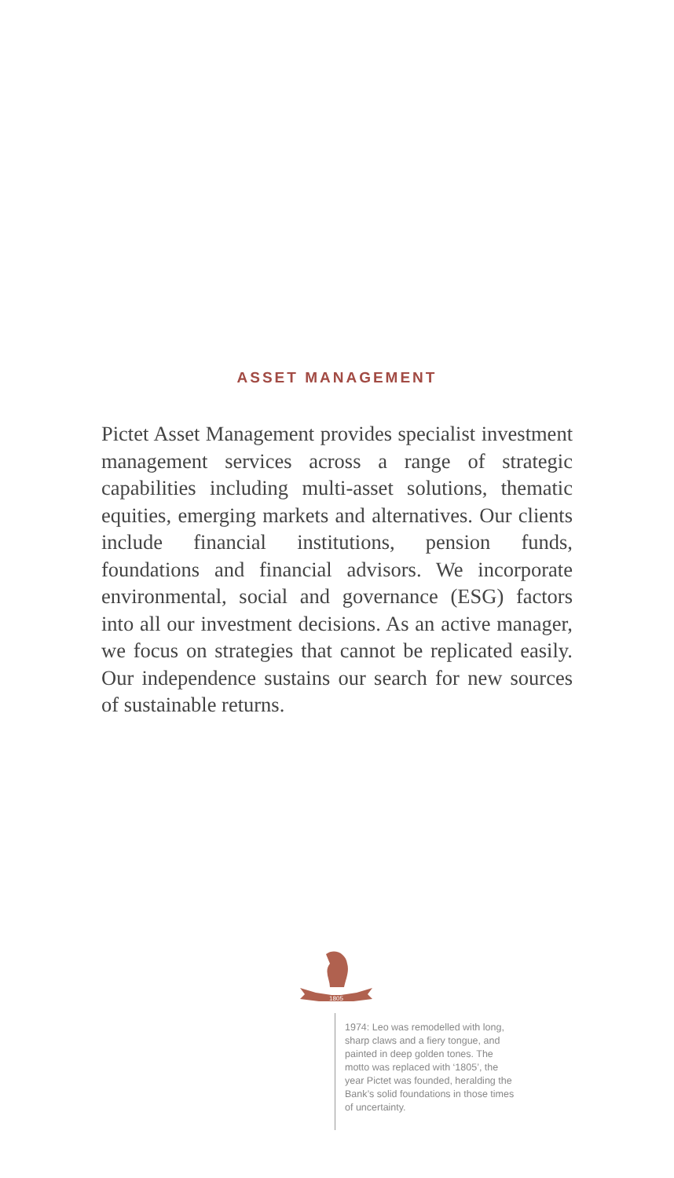ASSET MANAGEMENT
Pictet Asset Management provides specialist investment management services across a range of strategic capabilities including multi-asset solutions, thematic equities, emerging markets and alternatives. Our clients include financial institutions, pension funds, foundations and financial advisors. We incorporate environmental, social and governance (ESG) factors into all our investment decisions. As an active manager, we focus on strategies that cannot be replicated easily. Our independence sustains our search for new sources of sustainable returns.
1805
1974: Leo was remodelled with long, sharp claws and a fiery tongue, and painted in deep golden tones. The motto was replaced with ‘1805’, the year Pictet was founded, heralding the Bank’s solid foundations in those times of uncertainty.